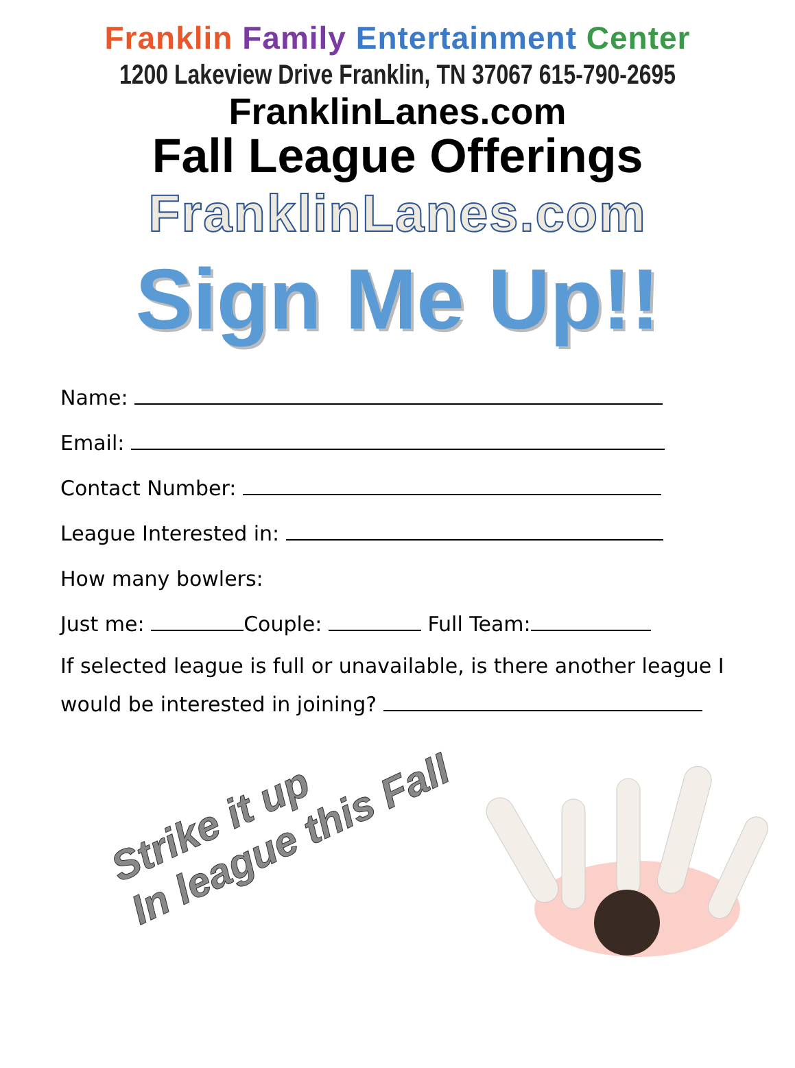Franklin Family Entertainment Center
1200 Lakeview Drive Franklin, TN 37067 615-790-2695
FranklinLanes.com
Fall League Offerings
FranklinLanes.com
Sign Me Up!!
Name:
Email:
Contact Number:
League Interested in:
How many bowlers:
Just me: Couple: Full Team:
If selected league is full or unavailable, is there another league I would be interested in joining?
Strike it up
In league this Fall